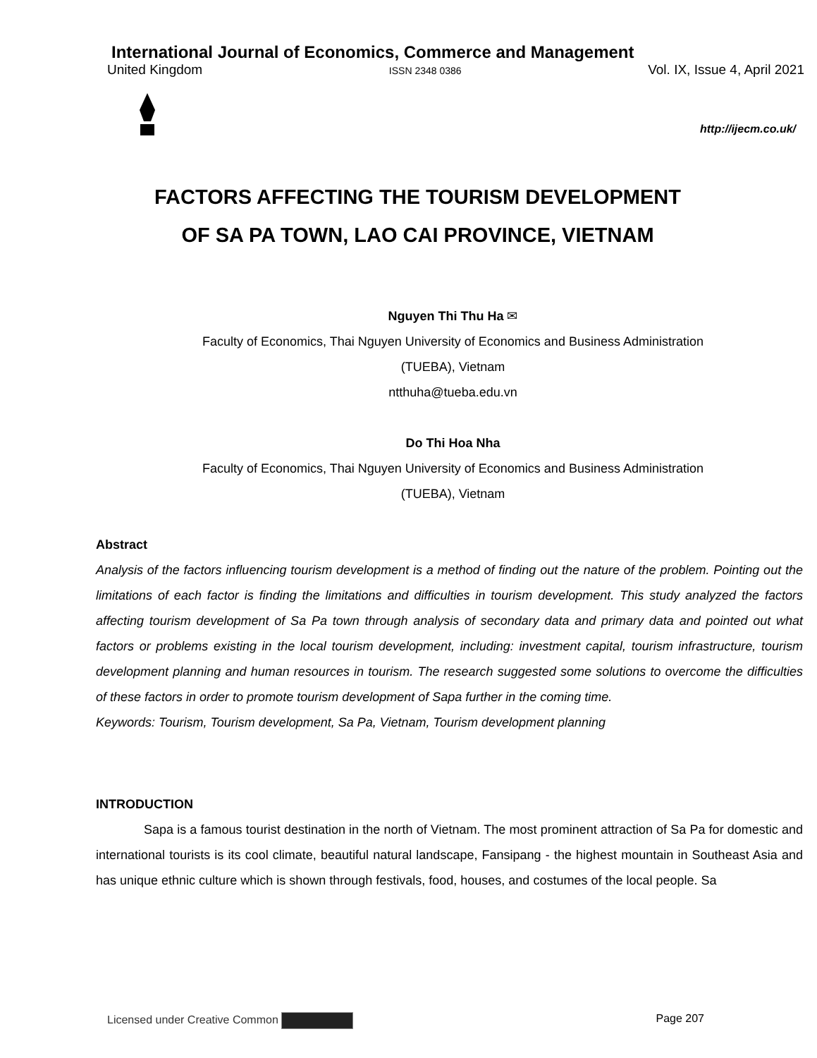International Journal of Economics, Commerce and Management
United Kingdom ISSN 2348 0386 Vol. IX, Issue 4, April 2021
http://ijecm.co.uk/
FACTORS AFFECTING THE TOURISM DEVELOPMENT
OF SA PA TOWN, LAO CAI PROVINCE, VIETNAM
Nguyen Thi Thu Ha ✉
Faculty of Economics, Thai Nguyen University of Economics and Business Administration
(TUEBA), Vietnam
ntthuha@tueba.edu.vn
Do Thi Hoa Nha
Faculty of Economics, Thai Nguyen University of Economics and Business Administration
(TUEBA), Vietnam
Abstract
Analysis of the factors influencing tourism development is a method of finding out the nature of the problem. Pointing out the limitations of each factor is finding the limitations and difficulties in tourism development. This study analyzed the factors affecting tourism development of Sa Pa town through analysis of secondary data and primary data and pointed out what factors or problems existing in the local tourism development, including: investment capital, tourism infrastructure, tourism development planning and human resources in tourism. The research suggested some solutions to overcome the difficulties of these factors in order to promote tourism development of Sapa further in the coming time.
Keywords: Tourism, Tourism development, Sa Pa, Vietnam, Tourism development planning
INTRODUCTION
Sapa is a famous tourist destination in the north of Vietnam. The most prominent attraction of Sa Pa for domestic and international tourists is its cool climate, beautiful natural landscape, Fansipang - the highest mountain in Southeast Asia and has unique ethnic culture which is shown through festivals, food, houses, and costumes of the local people. Sa
Licensed under Creative Common Page 207